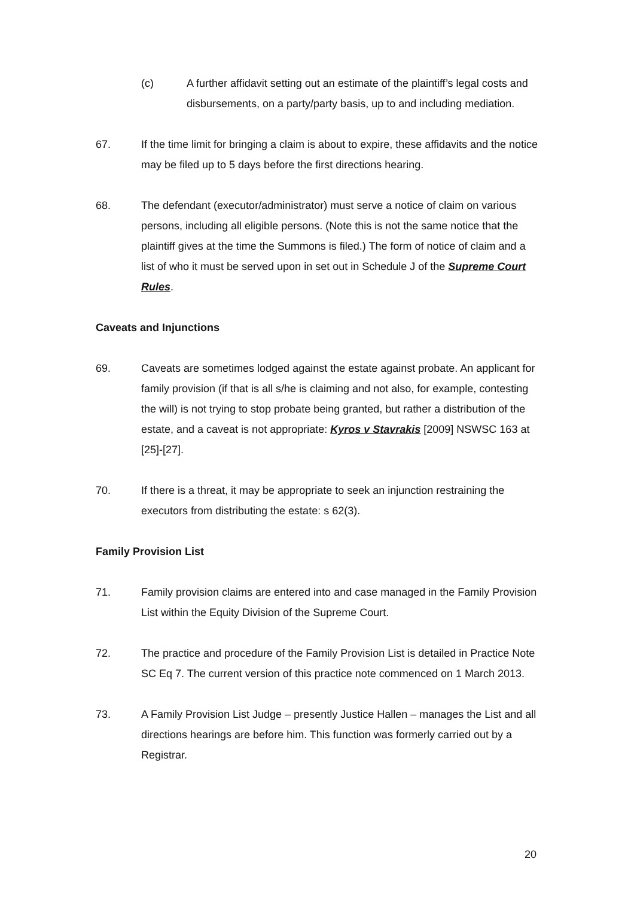(c) A further affidavit setting out an estimate of the plaintiff’s legal costs and disbursements, on a party/party basis, up to and including mediation.
67. If the time limit for bringing a claim is about to expire, these affidavits and the notice may be filed up to 5 days before the first directions hearing.
68. The defendant (executor/administrator) must serve a notice of claim on various persons, including all eligible persons. (Note this is not the same notice that the plaintiff gives at the time the Summons is filed.) The form of notice of claim and a list of who it must be served upon in set out in Schedule J of the Supreme Court Rules.
Caveats and Injunctions
69. Caveats are sometimes lodged against the estate against probate. An applicant for family provision (if that is all s/he is claiming and not also, for example, contesting the will) is not trying to stop probate being granted, but rather a distribution of the estate, and a caveat is not appropriate: Kyros v Stavrakis [2009] NSWSC 163 at [25]-[27].
70. If there is a threat, it may be appropriate to seek an injunction restraining the executors from distributing the estate: s 62(3).
Family Provision List
71. Family provision claims are entered into and case managed in the Family Provision List within the Equity Division of the Supreme Court.
72. The practice and procedure of the Family Provision List is detailed in Practice Note SC Eq 7. The current version of this practice note commenced on 1 March 2013.
73. A Family Provision List Judge – presently Justice Hallen – manages the List and all directions hearings are before him. This function was formerly carried out by a Registrar.
20